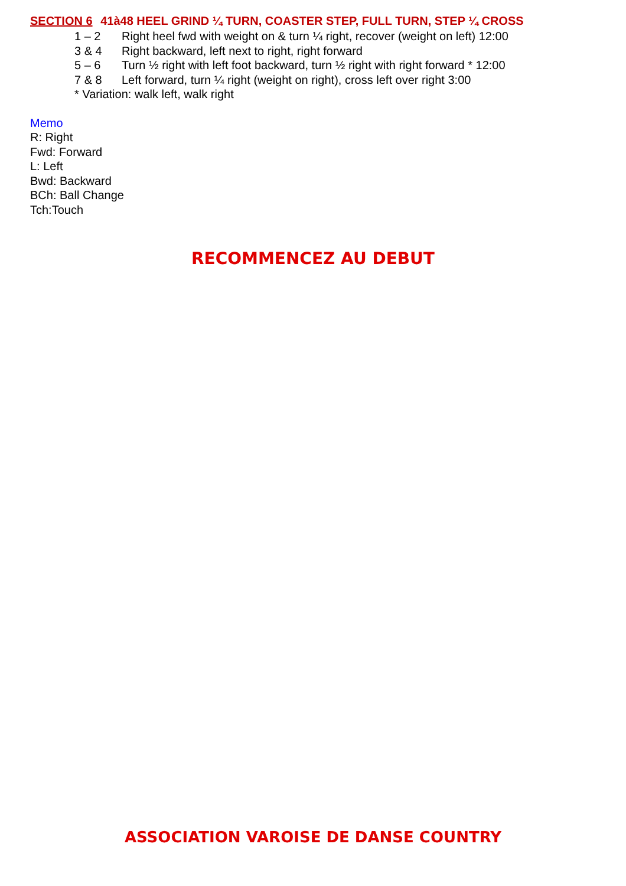SECTION 6 41à48 HEEL GRIND ¼ TURN, COASTER STEP, FULL TURN, STEP ¼ CROSS
1 – 2 Right heel fwd with weight on & turn ¼ right, recover (weight on left) 12:00
3 & 4 Right backward, left next to right, right forward
5 – 6 Turn ½ right with left foot backward, turn ½ right with right forward * 12:00
7 & 8 Left forward, turn ¼ right (weight on right), cross left over right 3:00
* Variation: walk left, walk right
Memo
R: Right
Fwd: Forward
L: Left
Bwd: Backward
BCh: Ball Change
Tch:Touch
RECOMMENCEZ AU DEBUT
ASSOCIATION VAROISE DE DANSE COUNTRY